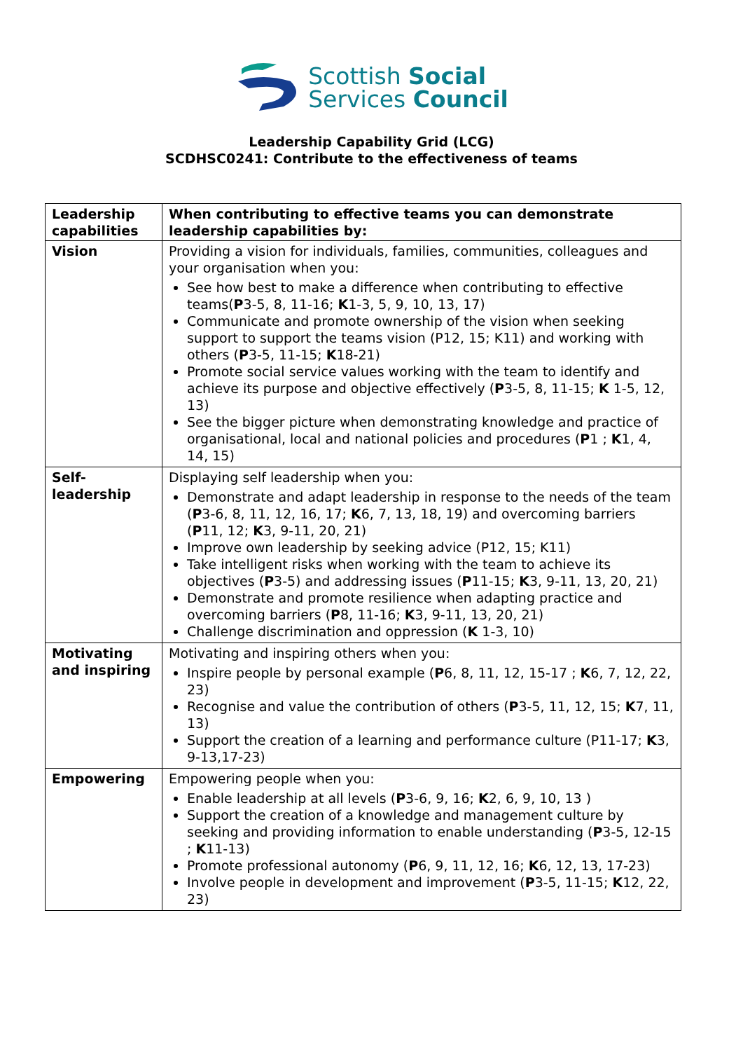Scottish Social
Services Council
Leadership Capability Grid (LCG)
SCDHSC0241: Contribute to the effectiveness of teams
| Leadership capabilities | When contributing to effective teams you can demonstrate leadership capabilities by: |
| --- | --- |
| Vision | Providing a vision for individuals, families, communities, colleagues and your organisation when you: See how best to make a difference when contributing to effective teams( P 3-5, 8, 11-16; K 1-3, 5, 9, 10, 13, 17) Communicate and promote ownership of the vision when seeking support to support the teams vision (P12, 15; K11) and working with others ( P 3-5, 11-15; K 18-21) Promote social service values working with the team to identify and achieve its purpose and objective effectively ( P 3-5, 8, 11-15; K 1-5, 12, 13) See the bigger picture when demonstrating knowledge and practice of organisational, local and national policies and procedures ( P 1 ; K 1, 4, 14, 15) |
| Self-leadership | Displaying self leadership when you: Demonstrate and adapt leadership in response to the needs of the team ( P 3-6, 8, 11, 12, 16, 17; K 6, 7, 13, 18, 19) and overcoming barriers ( P 11, 12; K 3, 9-11, 20, 21) Improve own leadership by seeking advice (P12, 15; K11) Take intelligent risks when working with the team to achieve its objectives ( P 3-5) and addressing issues ( P 11-15; K 3, 9-11, 13, 20, 21) Demonstrate and promote resilience when adapting practice and overcoming barriers ( P 8, 11-16; K 3, 9-11, 13, 20, 21) Challenge discrimination and oppression ( K 1-3, 10) |
| Motivating and inspiring | Motivating and inspiring others when you: Inspire people by personal example ( P 6, 8, 11, 12, 15-17 ; K 6, 7, 12, 22, 23) Recognise and value the contribution of others ( P 3-5, 11, 12, 15; K 7, 11, 13) Support the creation of a learning and performance culture (P11-17; K 3, 9-13,17-23) |
| Empowering | Empowering people when you: Enable leadership at all levels ( P 3-6, 9, 16; K 2, 6, 9, 10, 13 ) Support the creation of a knowledge and management culture by seeking and providing information to enable understanding ( P 3-5, 12-15 ; K 11-13) Promote professional autonomy ( P 6, 9, 11, 12, 16; K 6, 12, 13, 17-23) Involve people in development and improvement ( P 3-5, 11-15; K 12, 22, 23) |